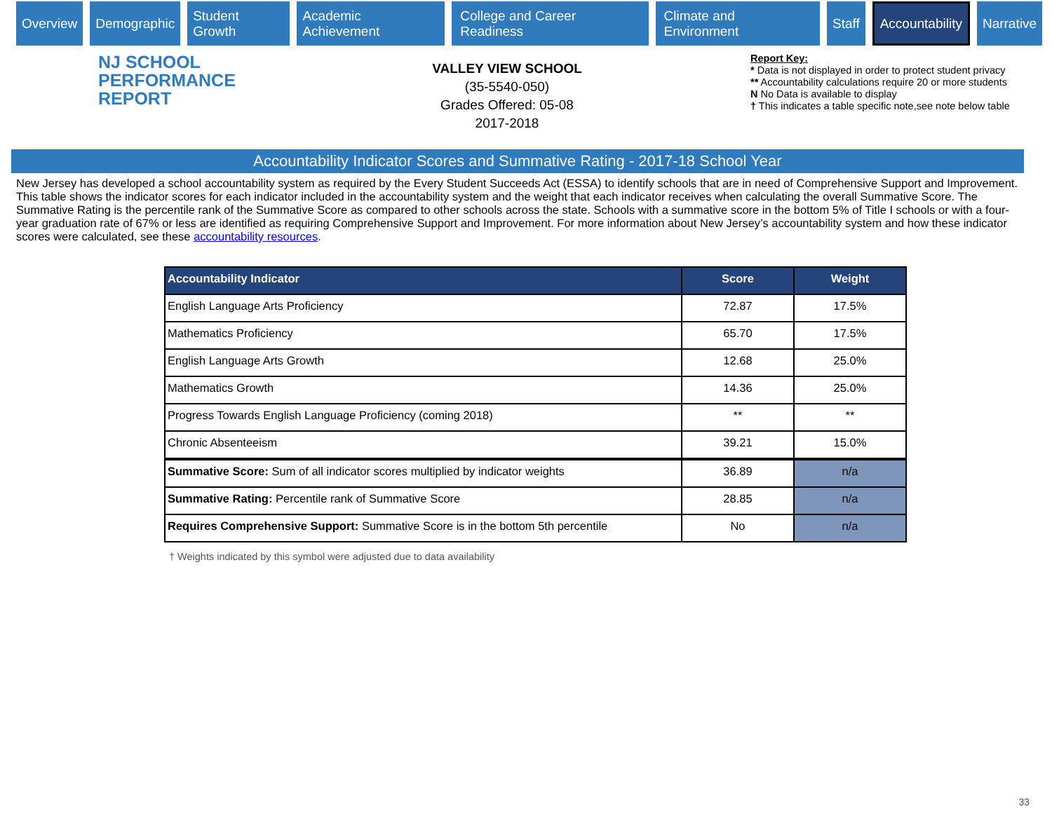Overview Demographic Student Growth Academic Achievement College and Career Readiness Climate and Environment Staff Accountability Narrative
NJ SCHOOL
PERFORMANCE
REPORT
VALLEY VIEW SCHOOL
(35-5540-050)
Grades Offered: 05-08
2017-2018
Report Key:
* Data is not displayed in order to protect student privacy
** Accountability calculations require 20 or more students
N No Data is available to display
† This indicates a table specific note,see note below table
Accountability Indicator Scores and Summative Rating - 2017-18 School Year
New Jersey has developed a school accountability system as required by the Every Student Succeeds Act (ESSA) to identify schools that are in need of Comprehensive Support and Improvement. This table shows the indicator scores for each indicator included in the accountability system and the weight that each indicator receives when calculating the overall Summative Score. The Summative Rating is the percentile rank of the Summative Score as compared to other schools across the state. Schools with a summative score in the bottom 5% of Title I schools or with a four-year graduation rate of 67% or less are identified as requiring Comprehensive Support and Improvement. For more information about New Jersey’s accountability system and how these indicator scores were calculated, see these accountability resources.
| Accountability Indicator | Score | Weight |
| --- | --- | --- |
| English Language Arts Proficiency | 72.87 | 17.5% |
| Mathematics Proficiency | 65.70 | 17.5% |
| English Language Arts Growth | 12.68 | 25.0% |
| Mathematics Growth | 14.36 | 25.0% |
| Progress Towards English Language Proficiency (coming 2018) | ** | ** |
| Chronic Absenteeism | 39.21 | 15.0% |
| Summative Score: Sum of all indicator scores multiplied by indicator weights | 36.89 | n/a |
| Summative Rating: Percentile rank of Summative Score | 28.85 | n/a |
| Requires Comprehensive Support: Summative Score is in the bottom 5th percentile | No | n/a |
† Weights indicated by this symbol were adjusted due to data availability
33